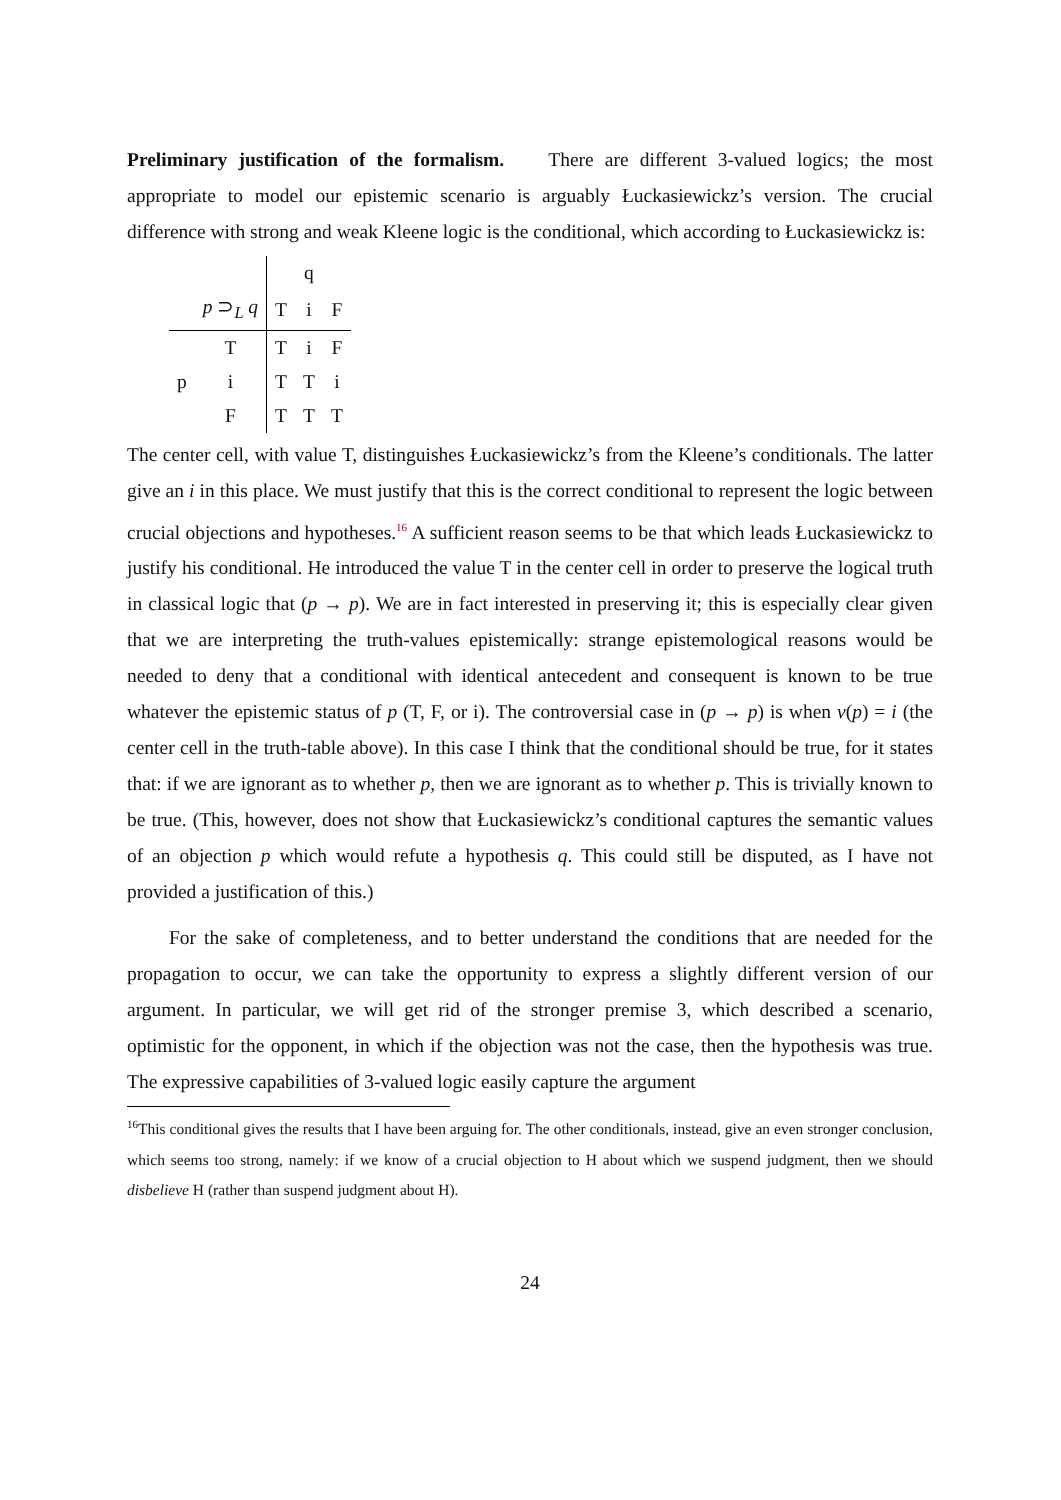Preliminary justification of the formalism. There are different 3-valued logics; the most appropriate to model our epistemic scenario is arguably Łuckasiewickz’s version. The crucial difference with strong and weak Kleene logic is the conditional, which according to Łuckasiewickz is:
| | | | q | |
| | p ⊃<sub>L</sub> q | T | i | F |
| | T | T | i | F |
| p | i | T | T | i |
| | F | T | T | T |
The center cell, with value T, distinguishes Łuckasiewickz’s from the Kleene’s conditionals. The latter give an i in this place. We must justify that this is the correct conditional to represent the logic between crucial objections and hypotheses.<sup>16</sup> A sufficient reason seems to be that which leads Łuckasiewickz to justify his conditional. He introduced the value T in the center cell in order to preserve the logical truth in classical logic that (p → p). We are in fact interested in preserving it; this is especially clear given that we are interpreting the truth-values epistemically: strange epistemological reasons would be needed to deny that a conditional with identical antecedent and consequent is known to be true whatever the epistemic status of p (T, F, or i). The controversial case in (p → p) is when v(p) = i (the center cell in the truth-table above). In this case I think that the conditional should be true, for it states that: if we are ignorant as to whether p, then we are ignorant as to whether p. This is trivially known to be true. (This, however, does not show that Łuckasiewickz’s conditional captures the semantic values of an objection p which would refute a hypothesis q. This could still be disputed, as I have not provided a justification of this.)
For the sake of completeness, and to better understand the conditions that are needed for the propagation to occur, we can take the opportunity to express a slightly different version of our argument. In particular, we will get rid of the stronger premise 3, which described a scenario, optimistic for the opponent, in which if the objection was not the case, then the hypothesis was true. The expressive capabilities of 3-valued logic easily capture the argument
<sup>16</sup> This conditional gives the results that I have been arguing for. The other conditionals, instead, give an even stronger conclusion, which seems too strong, namely: if we know of a crucial objection to H about which we suspend judgment, then we should disbelieve H (rather than suspend judgment about H).
24